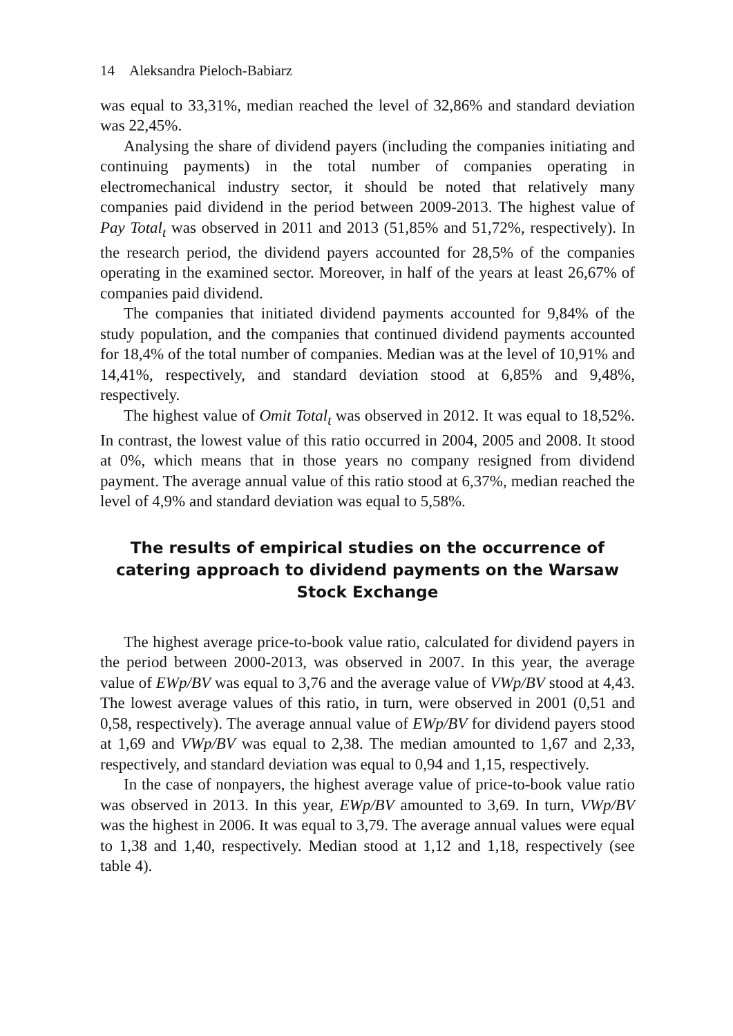14 Aleksandra Pieloch-Babiarz
was equal to 33,31%, median reached the level of 32,86% and standard deviation was 22,45%.
Analysing the share of dividend payers (including the companies initiating and continuing payments) in the total number of companies operating in electromechanical industry sector, it should be noted that relatively many companies paid dividend in the period between 2009-2013. The highest value of Pay Total<sub>t</sub> was observed in 2011 and 2013 (51,85% and 51,72%, respectively). In the research period, the dividend payers accounted for 28,5% of the companies operating in the examined sector. Moreover, in half of the years at least 26,67% of companies paid dividend.
The companies that initiated dividend payments accounted for 9,84% of the study population, and the companies that continued dividend payments accounted for 18,4% of the total number of companies. Median was at the level of 10,91% and 14,41%, respectively, and standard deviation stood at 6,85% and 9,48%, respectively.
The highest value of Omit Total<sub>t</sub> was observed in 2012. It was equal to 18,52%. In contrast, the lowest value of this ratio occurred in 2004, 2005 and 2008. It stood at 0%, which means that in those years no company resigned from dividend payment. The average annual value of this ratio stood at 6,37%, median reached the level of 4,9% and standard deviation was equal to 5,58%.
The results of empirical studies on the occurrence of catering approach to dividend payments on the Warsaw Stock Exchange
The highest average price-to-book value ratio, calculated for dividend payers in the period between 2000-2013, was observed in 2007. In this year, the average value of EWp/BV was equal to 3,76 and the average value of VWp/BV stood at 4,43. The lowest average values of this ratio, in turn, were observed in 2001 (0,51 and 0,58, respectively). The average annual value of EWp/BV for dividend payers stood at 1,69 and VWp/BV was equal to 2,38. The median amounted to 1,67 and 2,33, respectively, and standard deviation was equal to 0,94 and 1,15, respectively.
In the case of nonpayers, the highest average value of price-to-book value ratio was observed in 2013. In this year, EWp/BV amounted to 3,69. In turn, VWp/BV was the highest in 2006. It was equal to 3,79. The average annual values were equal to 1,38 and 1,40, respectively. Median stood at 1,12 and 1,18, respectively (see table 4).